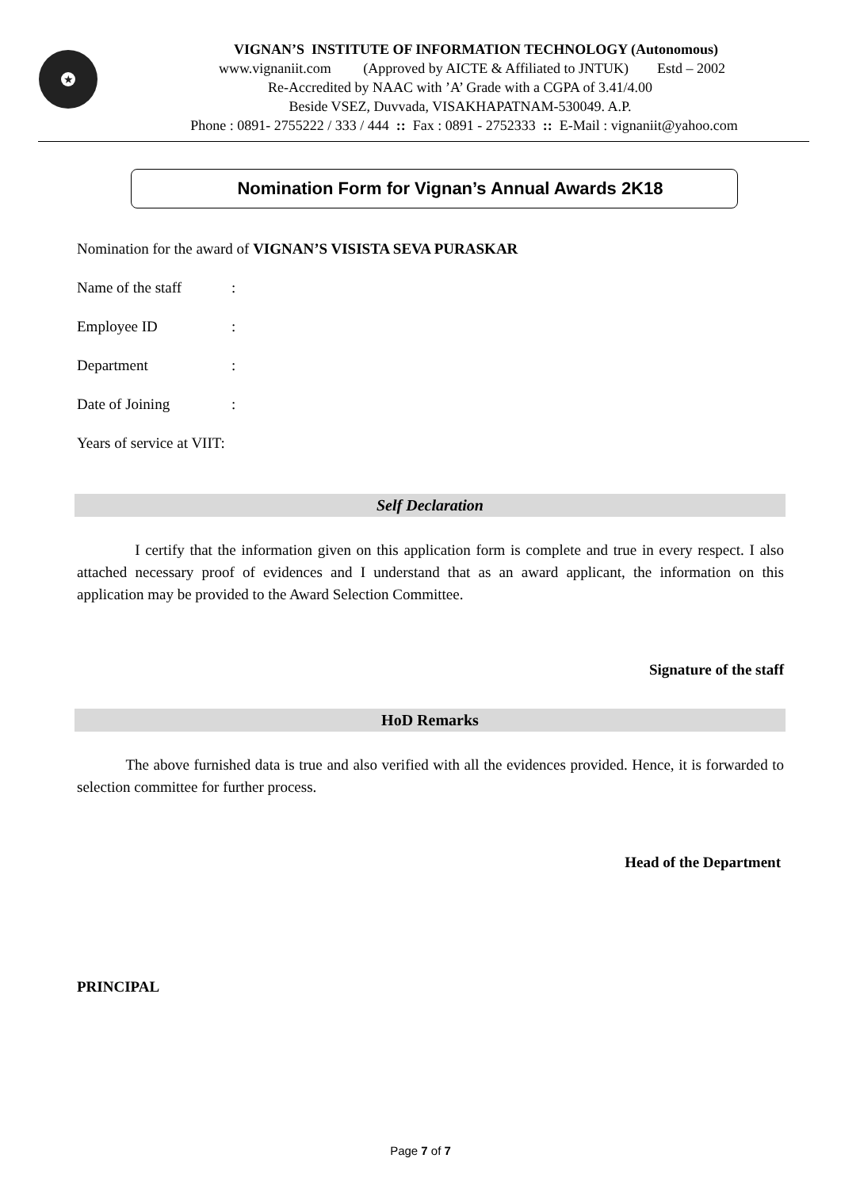★
VIGNAN’S INSTITUTE OF INFORMATION TECHNOLOGY (Autonomous)
www.vignaniit.com (Approved by AICTE & Affiliated to JNTUK) Estd – 2002
Re-Accredited by NAAC with ’A’ Grade with a CGPA of 3.41/4.00
Beside VSEZ, Duvvada, VISAKHAPATNAM-530049. A.P.
Phone : 0891- 2755222 / 333 / 444 :: Fax : 0891 - 2752333 :: E-Mail : vignaniit@yahoo.com
Nomination Form for Vignan’s Annual Awards 2K18
Nomination for the award of VIGNAN’S VISISTA SEVA PURASKAR
Name of the staff:
Employee ID:
Department:
Date of Joining:
Years of service at VIIT:
Self Declaration
I certify that the information given on this application form is complete and true in every respect. I also attached necessary proof of evidences and I understand that as an award applicant, the information on this application may be provided to the Award Selection Committee.
Signature of the staff
HoD Remarks
The above furnished data is true and also verified with all the evidences provided. Hence, it is forwarded to selection committee for further process.
Head of the Department
PRINCIPAL
Page 7 of 7